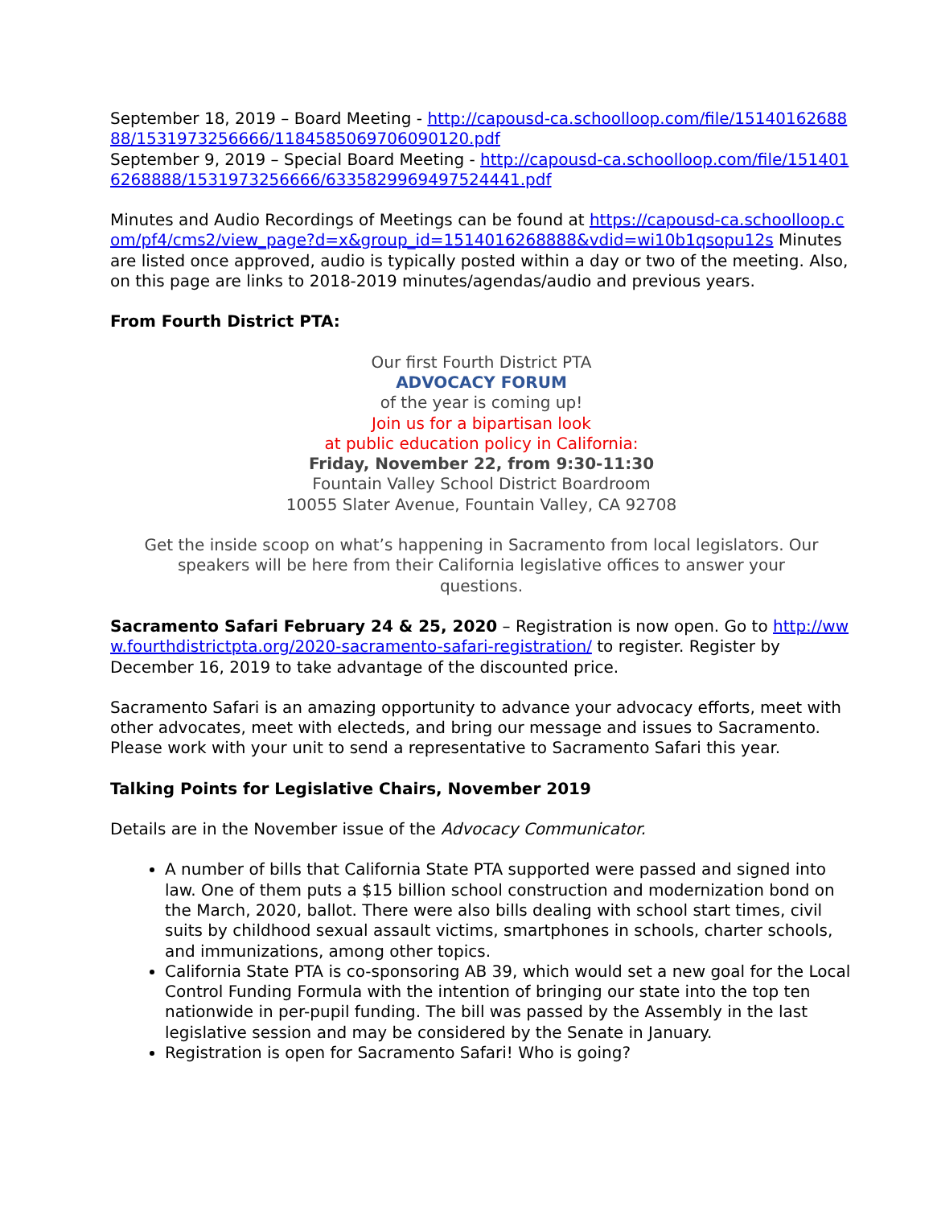September 18, 2019 – Board Meeting - http://capousd-ca.schoolloop.com/file/1514016268888/1531973256666/1184585069706090120.pdf
September 9, 2019 – Special Board Meeting - http://capousd-ca.schoolloop.com/file/1514016268888/1531973256666/6335829969497524441.pdf
Minutes and Audio Recordings of Meetings can be found at https://capousd-ca.schoolloop.com/pf4/cms2/view_page?d=x&group_id=1514016268888&vdid=wi10b1qsopu12s Minutes are listed once approved, audio is typically posted within a day or two of the meeting. Also, on this page are links to 2018-2019 minutes/agendas/audio and previous years.
From Fourth District PTA:
Our first Fourth District PTA
ADVOCACY FORUM
of the year is coming up!
Join us for a bipartisan look
at public education policy in California:
Friday, November 22, from 9:30-11:30
Fountain Valley School District Boardroom
10055 Slater Avenue, Fountain Valley, CA 92708
Get the inside scoop on what’s happening in Sacramento from local legislators. Our speakers will be here from their California legislative offices to answer your questions.
Sacramento Safari February 24 & 25, 2020 – Registration is now open. Go to http://www.fourthdistrictpta.org/2020-sacramento-safari-registration/ to register. Register by December 16, 2019 to take advantage of the discounted price.
Sacramento Safari is an amazing opportunity to advance your advocacy efforts, meet with other advocates, meet with electeds, and bring our message and issues to Sacramento. Please work with your unit to send a representative to Sacramento Safari this year.
Talking Points for Legislative Chairs, November 2019
Details are in the November issue of the Advocacy Communicator.
A number of bills that California State PTA supported were passed and signed into law. One of them puts a $15 billion school construction and modernization bond on the March, 2020, ballot. There were also bills dealing with school start times, civil suits by childhood sexual assault victims, smartphones in schools, charter schools, and immunizations, among other topics.
California State PTA is co-sponsoring AB 39, which would set a new goal for the Local Control Funding Formula with the intention of bringing our state into the top ten nationwide in per-pupil funding. The bill was passed by the Assembly in the last legislative session and may be considered by the Senate in January.
Registration is open for Sacramento Safari! Who is going?